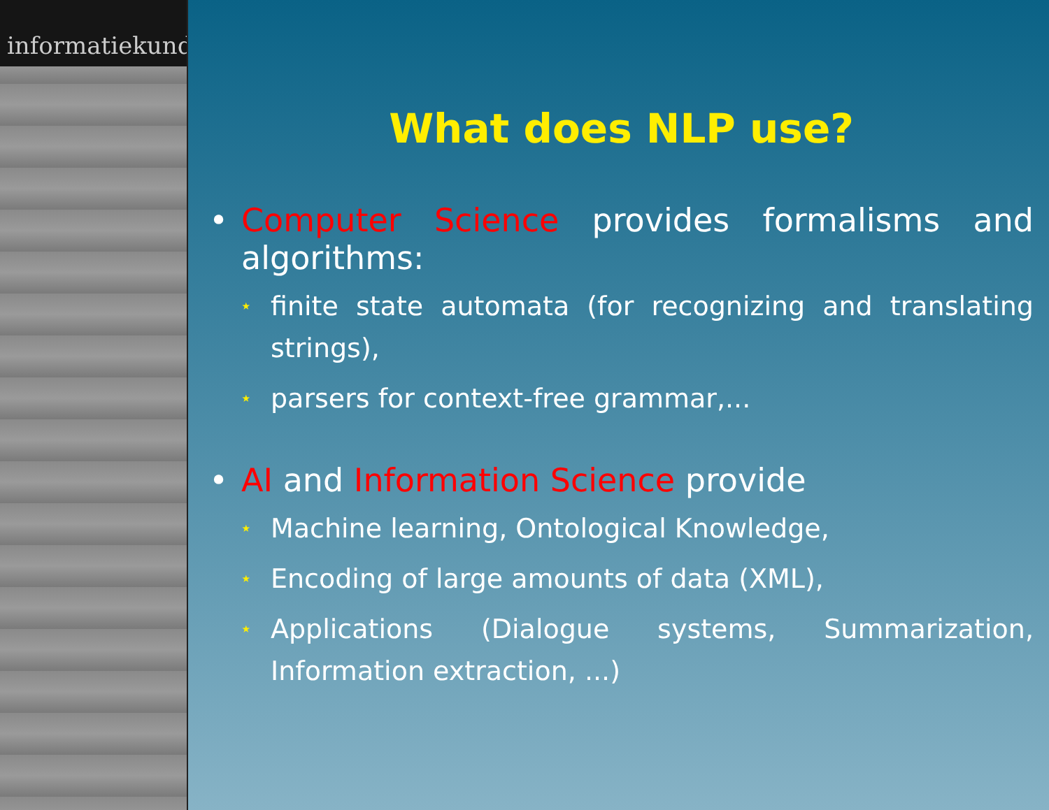informatiekunde
What does NLP use?
• Computer Science provides formalisms and algorithms:
⋆
finite state automata (for recognizing and translating strings),
⋆
parsers for context-free grammar,...
• AI and Information Science provide
⋆
Machine learning, Ontological Knowledge,
⋆
Encoding of large amounts of data (XML),
⋆
Applications (Dialogue systems, Summarization, Information extraction, ...)